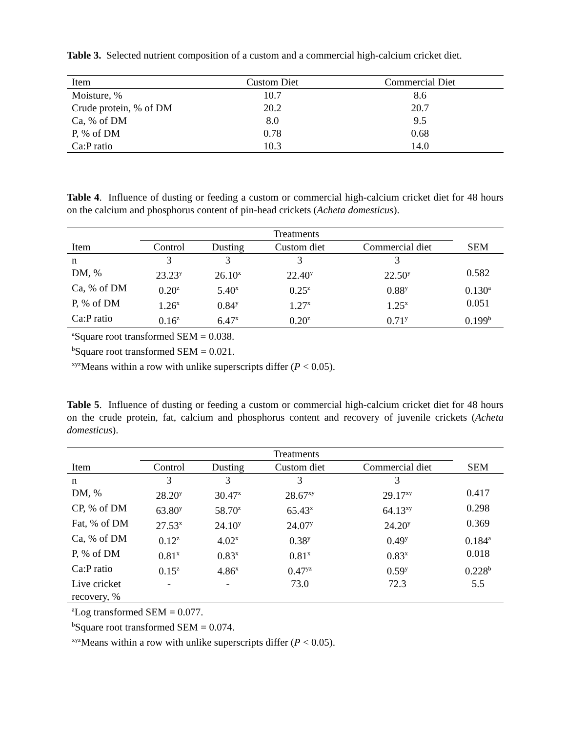Table 3. Selected nutrient composition of a custom and a commercial high-calcium cricket diet.
| Item | Custom Diet | Commercial Diet |
| --- | --- | --- |
| Moisture, % | 10.7 | 8.6 |
| Crude protein, % of DM | 20.2 | 20.7 |
| Ca, % of DM | 8.0 | 9.5 |
| P, % of DM | 0.78 | 0.68 |
| Ca:P ratio | 10.3 | 14.0 |
Table 4. Influence of dusting or feeding a custom or commercial high-calcium cricket diet for 48 hours on the calcium and phosphorus content of pin-head crickets (Acheta domesticus).
| | Treatments | | | | |
| Item | Control | Dusting | Custom diet | Commercial diet | SEM |
| n | 3 | 3 | 3 | 3 | |
| DM, % | 23.23<sup>y</sup> | 26.10<sup>x</sup> | 22.40<sup>y</sup> | 22.50<sup>y</sup> | 0.582 |
| Ca, % of DM | 0.20<sup>z</sup> | 5.40<sup>x</sup> | 0.25<sup>z</sup> | 0.88<sup>y</sup> | 0.130<sup>a</sup> |
| P, % of DM | 1.26<sup>x</sup> | 0.84<sup>y</sup> | 1.27<sup>x</sup> | 1.25<sup>x</sup> | 0.051 |
| Ca:P ratio | 0.16<sup>z</sup> | 6.47<sup>x</sup> | 0.20<sup>z</sup> | 0.71<sup>y</sup> | 0.199<sup>b</sup> |
<sup>a</sup> Square root transformed SEM = 0.038.
<sup>b</sup> Square root transformed SEM = 0.021.
<sup>xyz</sup>Means within a row with unlike superscripts differ (P < 0.05).
Table 5. Influence of dusting or feeding a custom or commercial high-calcium cricket diet for 48 hours on the crude protein, fat, calcium and phosphorus content and recovery of juvenile crickets (Acheta domesticus).
| | Treatments | | | | |
| Item | Control | Dusting | Custom diet | Commercial diet | SEM |
| n | 3 | 3 | 3 | 3 | |
| DM, % | 28.20<sup>y</sup> | 30.47<sup>x</sup> | 28.67<sup>xy</sup> | 29.17<sup>xy</sup> | 0.417 |
| CP, % of DM | 63.80<sup>y</sup> | 58.70<sup>z</sup> | 65.43<sup>x</sup> | 64.13<sup>xy</sup> | 0.298 |
| Fat, % of DM | 27.53<sup>x</sup> | 24.10<sup>y</sup> | 24.07<sup>y</sup> | 24.20<sup>y</sup> | 0.369 |
| Ca, % of DM | 0.12<sup>z</sup> | 4.02<sup>x</sup> | 0.38<sup>y</sup> | 0.49<sup>y</sup> | 0.184<sup>a</sup> |
| P, % of DM | 0.81<sup>x</sup> | 0.83<sup>x</sup> | 0.81<sup>x</sup> | 0.83<sup>x</sup> | 0.018 |
| Ca:P ratio | 0.15<sup>z</sup> | 4.86<sup>x</sup> | 0.47<sup>yz</sup> | 0.59<sup>y</sup> | 0.228<sup>b</sup> |
| Live cricket recovery, % | - | - | 73.0 | 72.3 | 5.5 |
<sup>a</sup> Log transformed SEM = 0.077.
<sup>b</sup> Square root transformed SEM = 0.074.
<sup>xyz</sup>Means within a row with unlike superscripts differ (P < 0.05).